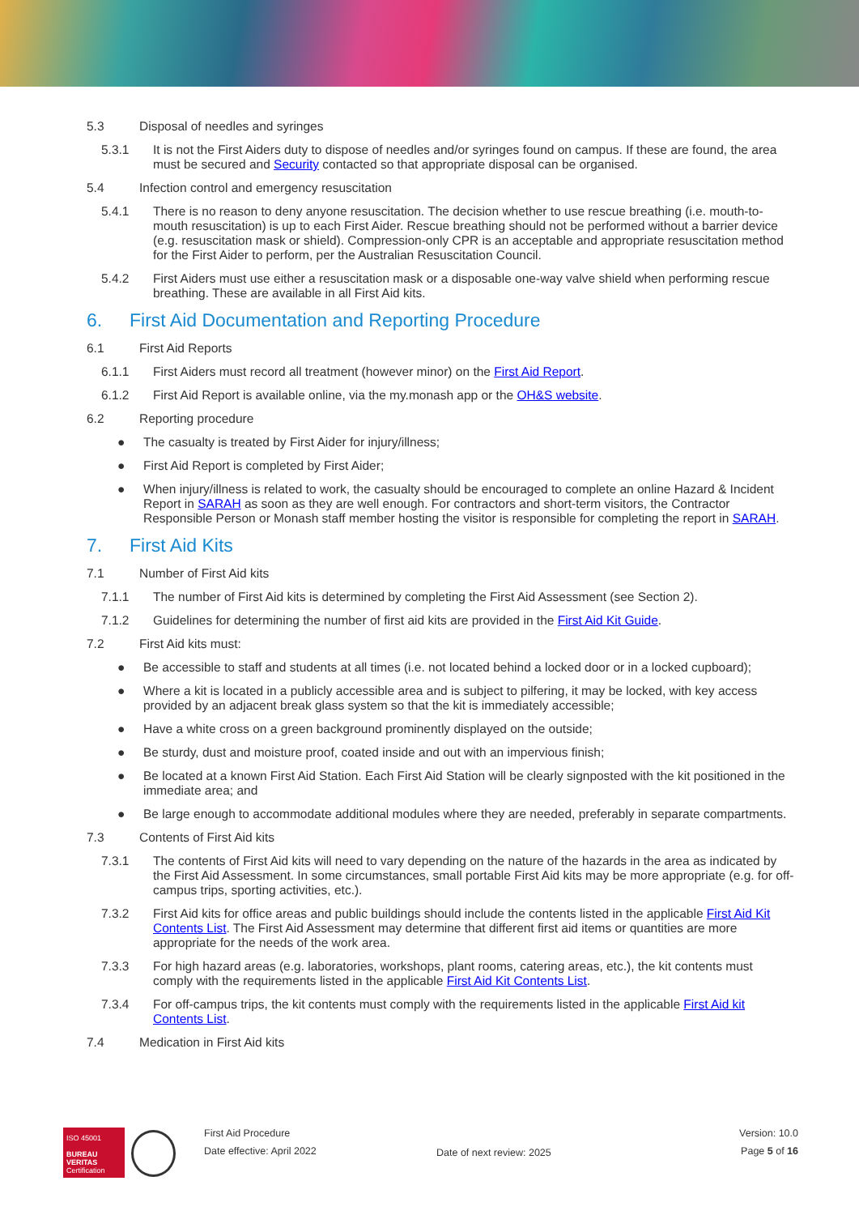5.3 Disposal of needles and syringes
5.3.1 It is not the First Aiders duty to dispose of needles and/or syringes found on campus. If these are found, the area must be secured and Security contacted so that appropriate disposal can be organised.
5.4 Infection control and emergency resuscitation
5.4.1 There is no reason to deny anyone resuscitation. The decision whether to use rescue breathing (i.e. mouth-to-mouth resuscitation) is up to each First Aider. Rescue breathing should not be performed without a barrier device (e.g. resuscitation mask or shield). Compression-only CPR is an acceptable and appropriate resuscitation method for the First Aider to perform, per the Australian Resuscitation Council.
5.4.2 First Aiders must use either a resuscitation mask or a disposable one-way valve shield when performing rescue breathing. These are available in all First Aid kits.
6. First Aid Documentation and Reporting Procedure
6.1 First Aid Reports
6.1.1 First Aiders must record all treatment (however minor) on the First Aid Report.
6.1.2 First Aid Report is available online, via the my.monash app or the OH&S website.
6.2 Reporting procedure
● The casualty is treated by First Aider for injury/illness;
● First Aid Report is completed by First Aider;
● When injury/illness is related to work, the casualty should be encouraged to complete an online Hazard & Incident Report in SARAH as soon as they are well enough. For contractors and short-term visitors, the Contractor Responsible Person or Monash staff member hosting the visitor is responsible for completing the report in SARAH.
7. First Aid Kits
7.1 Number of First Aid kits
7.1.1 The number of First Aid kits is determined by completing the First Aid Assessment (see Section 2).
7.1.2 Guidelines for determining the number of first aid kits are provided in the First Aid Kit Guide.
7.2 First Aid kits must:
● Be accessible to staff and students at all times (i.e. not located behind a locked door or in a locked cupboard);
● Where a kit is located in a publicly accessible area and is subject to pilfering, it may be locked, with key access provided by an adjacent break glass system so that the kit is immediately accessible;
● Have a white cross on a green background prominently displayed on the outside;
● Be sturdy, dust and moisture proof, coated inside and out with an impervious finish;
● Be located at a known First Aid Station. Each First Aid Station will be clearly signposted with the kit positioned in the immediate area; and
● Be large enough to accommodate additional modules where they are needed, preferably in separate compartments.
7.3 Contents of First Aid kits
7.3.1 The contents of First Aid kits will need to vary depending on the nature of the hazards in the area as indicated by the First Aid Assessment. In some circumstances, small portable First Aid kits may be more appropriate (e.g. for off-campus trips, sporting activities, etc.).
7.3.2 First Aid kits for office areas and public buildings should include the contents listed in the applicable First Aid Kit Contents List. The First Aid Assessment may determine that different first aid items or quantities are more appropriate for the needs of the work area.
7.3.3 For high hazard areas (e.g. laboratories, workshops, plant rooms, catering areas, etc.), the kit contents must comply with the requirements listed in the applicable First Aid Kit Contents List.
7.3.4 For off-campus trips, the kit contents must comply with the requirements listed in the applicable First Aid kit Contents List.
7.4 Medication in First Aid kits
ISO 45001
BUREAU VERITAS
Certification
First Aid Procedure
Date effective: April 2022
Date of next review: 2025
Version: 10.0
Page 5 of 16